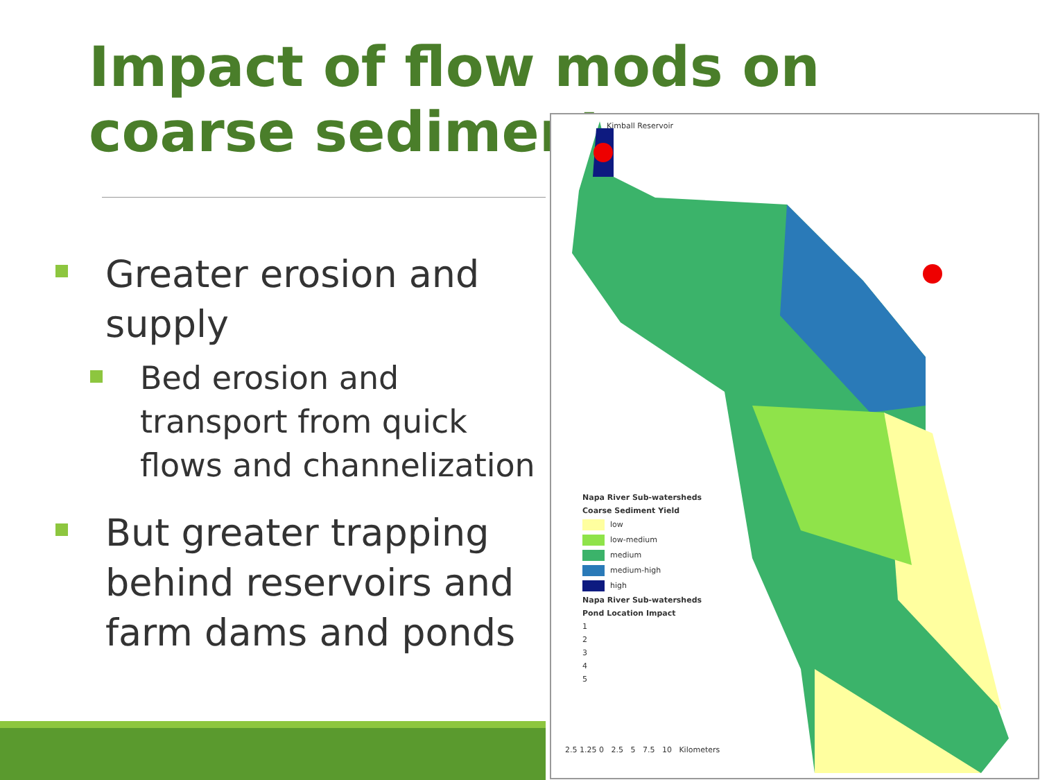Impact of flow mods on coarse sediment
Greater erosion and supply
Bed erosion and transport from quick flows and channelization
But greater trapping behind reservoirs and farm dams and ponds
Napa River Sub-watersheds
Coarse Sediment Yield
low
low-medium
medium
medium-high
high
Napa River Sub-watersheds
Pond Location Impact
1
2
3
4
5
2.5 1.25 0 2.5 5 7.5 10 Kilometers
Kimball Reservoir